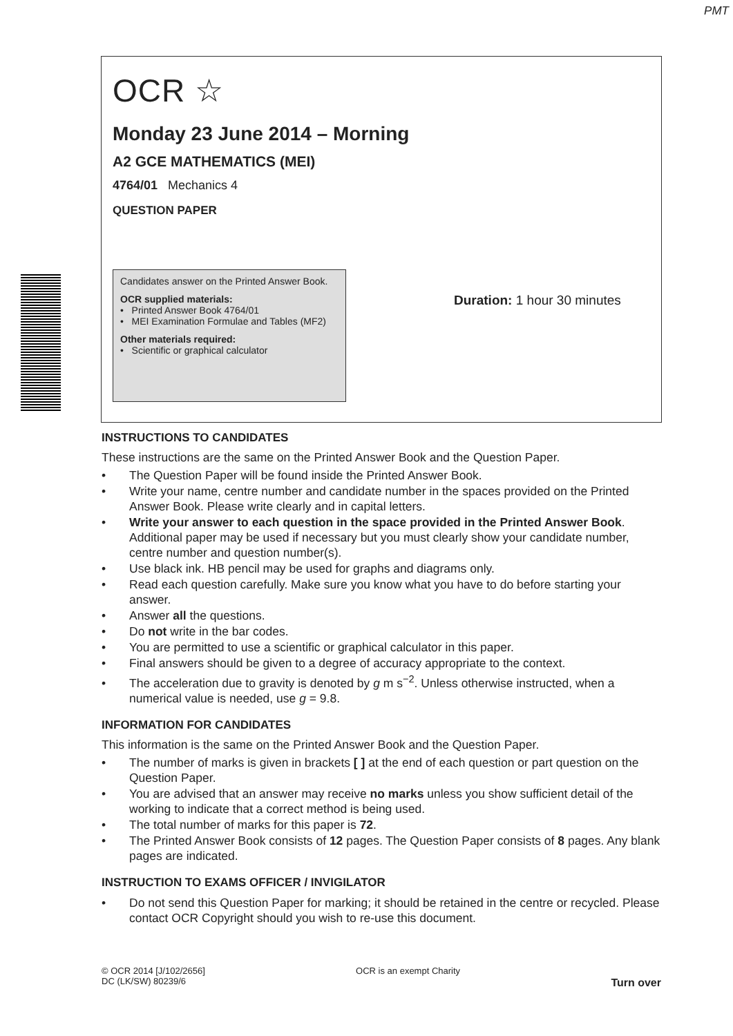PMT
OCR ☆
Monday 23 June 2014 – Morning
A2 GCE MATHEMATICS (MEI)
4764/01 Mechanics 4
QUESTION PAPER
Candidates answer on the Printed Answer Book.
OCR supplied materials:
• Printed Answer Book 4764/01
• MEI Examination Formulae and Tables (MF2)
Other materials required:
• Scientific or graphical calculator
Duration: 1 hour 30 minutes
INSTRUCTIONS TO CANDIDATES
These instructions are the same on the Printed Answer Book and the Question Paper.
• The Question Paper will be found inside the Printed Answer Book.
• Write your name, centre number and candidate number in the spaces provided on the Printed Answer Book. Please write clearly and in capital letters.
• Write your answer to each question in the space provided in the Printed Answer Book. Additional paper may be used if necessary but you must clearly show your candidate number, centre number and question number(s).
• Use black ink. HB pencil may be used for graphs and diagrams only.
• Read each question carefully. Make sure you know what you have to do before starting your answer.
• Answer all the questions.
• Do not write in the bar codes.
• You are permitted to use a scientific or graphical calculator in this paper.
• Final answers should be given to a degree of accuracy appropriate to the context.
• The acceleration due to gravity is denoted by g m s<sup>−2</sup>. Unless otherwise instructed, when a numerical value is needed, use g = 9.8.
INFORMATION FOR CANDIDATES
This information is the same on the Printed Answer Book and the Question Paper.
• The number of marks is given in brackets [ ] at the end of each question or part question on the Question Paper.
• You are advised that an answer may receive no marks unless you show sufficient detail of the working to indicate that a correct method is being used.
• The total number of marks for this paper is 72.
• The Printed Answer Book consists of 12 pages. The Question Paper consists of 8 pages. Any blank pages are indicated.
INSTRUCTION TO EXAMS OFFICER / INVIGILATOR
• Do not send this Question Paper for marking; it should be retained in the centre or recycled. Please contact OCR Copyright should you wish to re-use this document.
© OCR 2014 [J/102/2656]
DC (LK/SW) 80239/6
OCR is an exempt Charity
Turn over